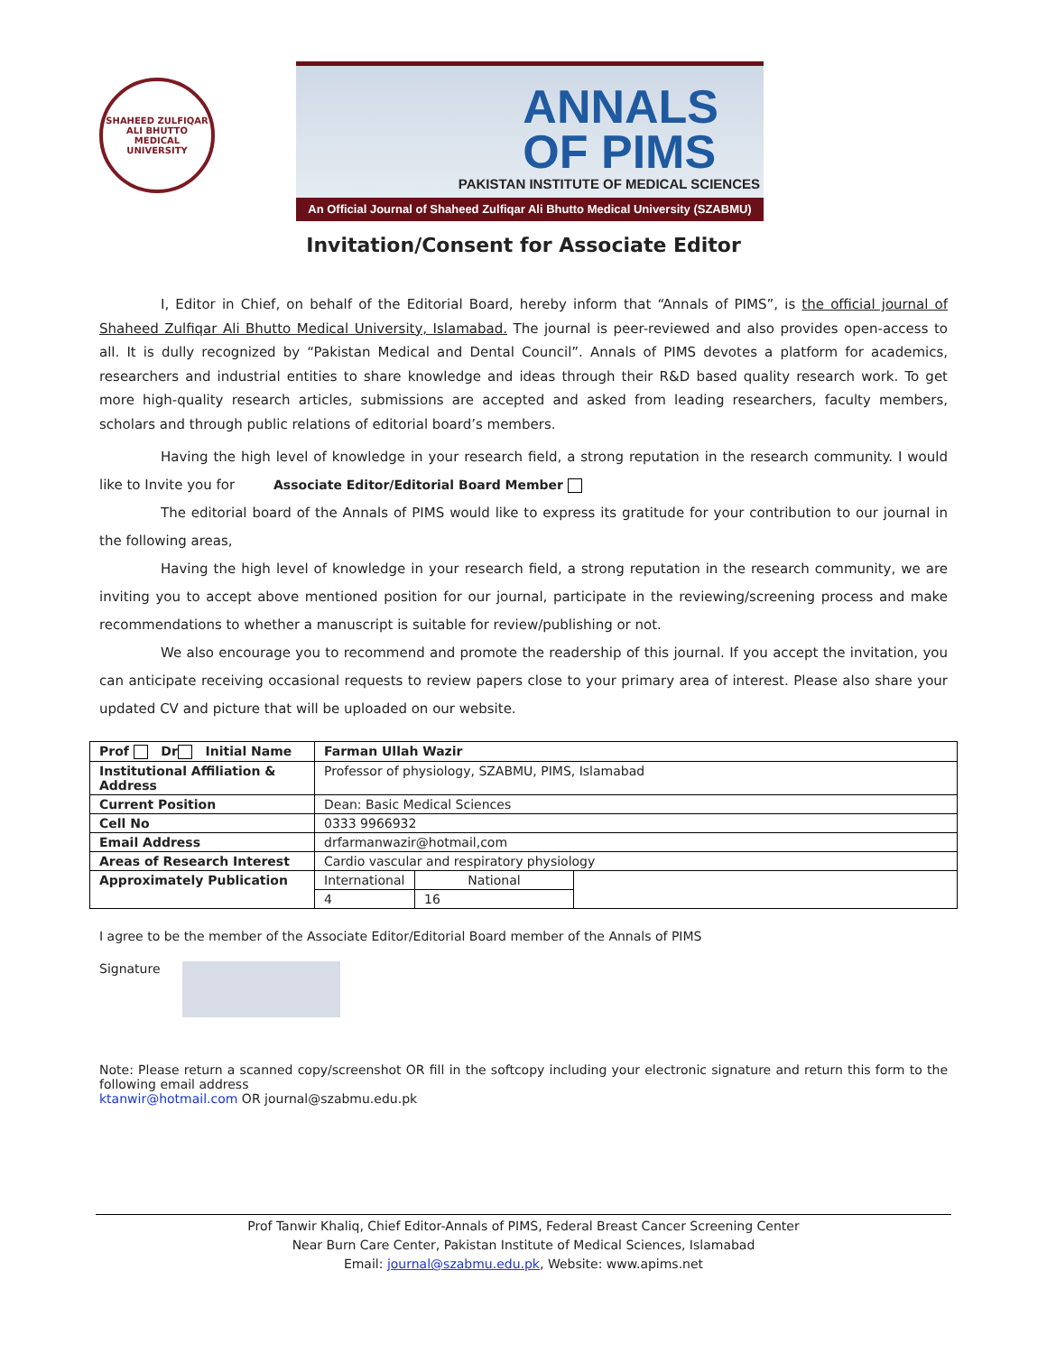SHAHEED ZULFIQAR ALI BHUTTO MEDICAL UNIVERSITY
ANNALS
OF PIMS
PAKISTAN INSTITUTE OF MEDICAL SCIENCES
An Official Journal of Shaheed Zulfiqar Ali Bhutto Medical University (SZABMU)
Invitation/Consent for Associate Editor
I, Editor in Chief, on behalf of the Editorial Board, hereby inform that “Annals of PIMS”, is the official journal of Shaheed Zulfiqar Ali Bhutto Medical University, Islamabad. The journal is peer-reviewed and also provides open-access to all. It is dully recognized by “Pakistan Medical and Dental Council”. Annals of PIMS devotes a platform for academics, researchers and industrial entities to share knowledge and ideas through their R&D based quality research work. To get more high-quality research articles, submissions are accepted and asked from leading researchers, faculty members, scholars and through public relations of editorial board’s members.
Having the high level of knowledge in your research field, a strong reputation in the research community. I would like to Invite you for Associate Editor/Editorial Board Member
The editorial board of the Annals of PIMS would like to express its gratitude for your contribution to our journal in the following areas,
Having the high level of knowledge in your research field, a strong reputation in the research community, we are inviting you to accept above mentioned position for our journal, participate in the reviewing/screening process and make recommendations to whether a manuscript is suitable for review/publishing or not.
We also encourage you to recommend and promote the readership of this journal. If you accept the invitation, you can anticipate receiving occasional requests to review papers close to your primary area of interest. Please also share your updated CV and picture that will be uploaded on our website.
| Prof Dr Initial Name | Farman Ullah Wazir | | |
| --- | --- | --- | --- |
| Institutional Affiliation & Address | Professor of physiology, SZABMU, PIMS, Islamabad | | |
| Current Position | Dean: Basic Medical Sciences | | |
| Cell No | 0333 9966932 | | |
| Email Address | drfarmanwazir@hotmail,com | | |
| Areas of Research Interest | Cardio vascular and respiratory physiology | | |
| Approximately Publication | International | National | |
| | 4 | 16 | |
I agree to be the member of the Associate Editor/Editorial Board member of the Annals of PIMS
Signature
Note: Please return a scanned copy/screenshot OR fill in the softcopy including your electronic signature and return this form to the following email address
ktanwir@hotmail.com OR journal@szabmu.edu.pk
Prof Tanwir Khaliq, Chief Editor-Annals of PIMS, Federal Breast Cancer Screening Center
Near Burn Care Center, Pakistan Institute of Medical Sciences, Islamabad
Email: journal@szabmu.edu.pk, Website: www.apims.net